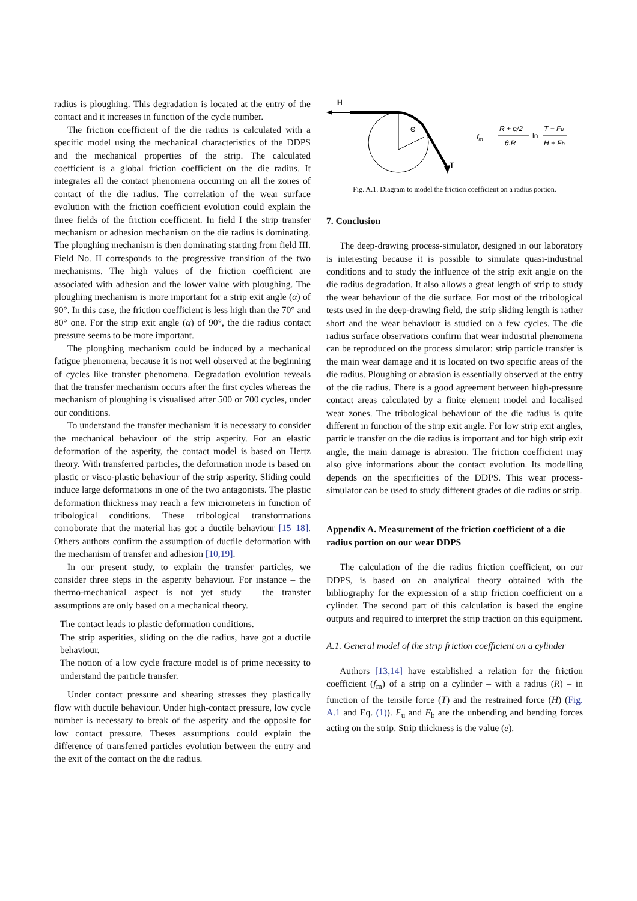radius is ploughing. This degradation is located at the entry of the contact and it increases in function of the cycle number.
The friction coefficient of the die radius is calculated with a specific model using the mechanical characteristics of the DDPS and the mechanical properties of the strip. The calculated coefficient is a global friction coefficient on the die radius. It integrates all the contact phenomena occurring on all the zones of contact of the die radius. The correlation of the wear surface evolution with the friction coefficient evolution could explain the three fields of the friction coefficient. In field I the strip transfer mechanism or adhesion mechanism on the die radius is dominating. The ploughing mechanism is then dominating starting from field III. Field No. II corresponds to the progressive transition of the two mechanisms. The high values of the friction coefficient are associated with adhesion and the lower value with ploughing. The ploughing mechanism is more important for a strip exit angle (α) of 90°. In this case, the friction coefficient is less high than the 70° and 80° one. For the strip exit angle (α) of 90°, the die radius contact pressure seems to be more important.
The ploughing mechanism could be induced by a mechanical fatigue phenomena, because it is not well observed at the beginning of cycles like transfer phenomena. Degradation evolution reveals that the transfer mechanism occurs after the first cycles whereas the mechanism of ploughing is visualised after 500 or 700 cycles, under our conditions.
To understand the transfer mechanism it is necessary to consider the mechanical behaviour of the strip asperity. For an elastic deformation of the asperity, the contact model is based on Hertz theory. With transferred particles, the deformation mode is based on plastic or visco-plastic behaviour of the strip asperity. Sliding could induce large deformations in one of the two antagonists. The plastic deformation thickness may reach a few micrometers in function of tribological conditions. These tribological transformations corroborate that the material has got a ductile behaviour [15–18]. Others authors confirm the assumption of ductile deformation with the mechanism of transfer and adhesion [10,19].
In our present study, to explain the transfer particles, we consider three steps in the asperity behaviour. For instance – the thermo-mechanical aspect is not yet study – the transfer assumptions are only based on a mechanical theory.
The contact leads to plastic deformation conditions.
The strip asperities, sliding on the die radius, have got a ductile behaviour.
The notion of a low cycle fracture model is of prime necessity to understand the particle transfer.
Under contact pressure and shearing stresses they plastically flow with ductile behaviour. Under high-contact pressure, low cycle number is necessary to break of the asperity and the opposite for low contact pressure. Theses assumptions could explain the difference of transferred particles evolution between the entry and the exit of the contact on the die radius.
H
T
Θ
fm =
R + e/2
θ.R
ln
T − Fu
H + Fb
Fig. A.1. Diagram to model the friction coefficient on a radius portion.
7. Conclusion
The deep-drawing process-simulator, designed in our laboratory is interesting because it is possible to simulate quasi-industrial conditions and to study the influence of the strip exit angle on the die radius degradation. It also allows a great length of strip to study the wear behaviour of the die surface. For most of the tribological tests used in the deep-drawing field, the strip sliding length is rather short and the wear behaviour is studied on a few cycles. The die radius surface observations confirm that wear industrial phenomena can be reproduced on the process simulator: strip particle transfer is the main wear damage and it is located on two specific areas of the die radius. Ploughing or abrasion is essentially observed at the entry of the die radius. There is a good agreement between high-pressure contact areas calculated by a finite element model and localised wear zones. The tribological behaviour of the die radius is quite different in function of the strip exit angle. For low strip exit angles, particle transfer on the die radius is important and for high strip exit angle, the main damage is abrasion. The friction coefficient may also give informations about the contact evolution. Its modelling depends on the specificities of the DDPS. This wear process-simulator can be used to study different grades of die radius or strip.
Appendix A. Measurement of the friction coefficient of a die radius portion on our wear DDPS
The calculation of the die radius friction coefficient, on our DDPS, is based on an analytical theory obtained with the bibliography for the expression of a strip friction coefficient on a cylinder. The second part of this calculation is based the engine outputs and required to interpret the strip traction on this equipment.
A.1. General model of the strip friction coefficient on a cylinder
Authors [13,14] have established a relation for the friction coefficient (f<sub>m</sub>) of a strip on a cylinder – with a radius (R) – in function of the tensile force (T) and the restrained force (H) (Fig. A.1 and Eq. (1)). F<sub>u</sub> and F<sub>b</sub> are the unbending and bending forces acting on the strip. Strip thickness is the value (e).